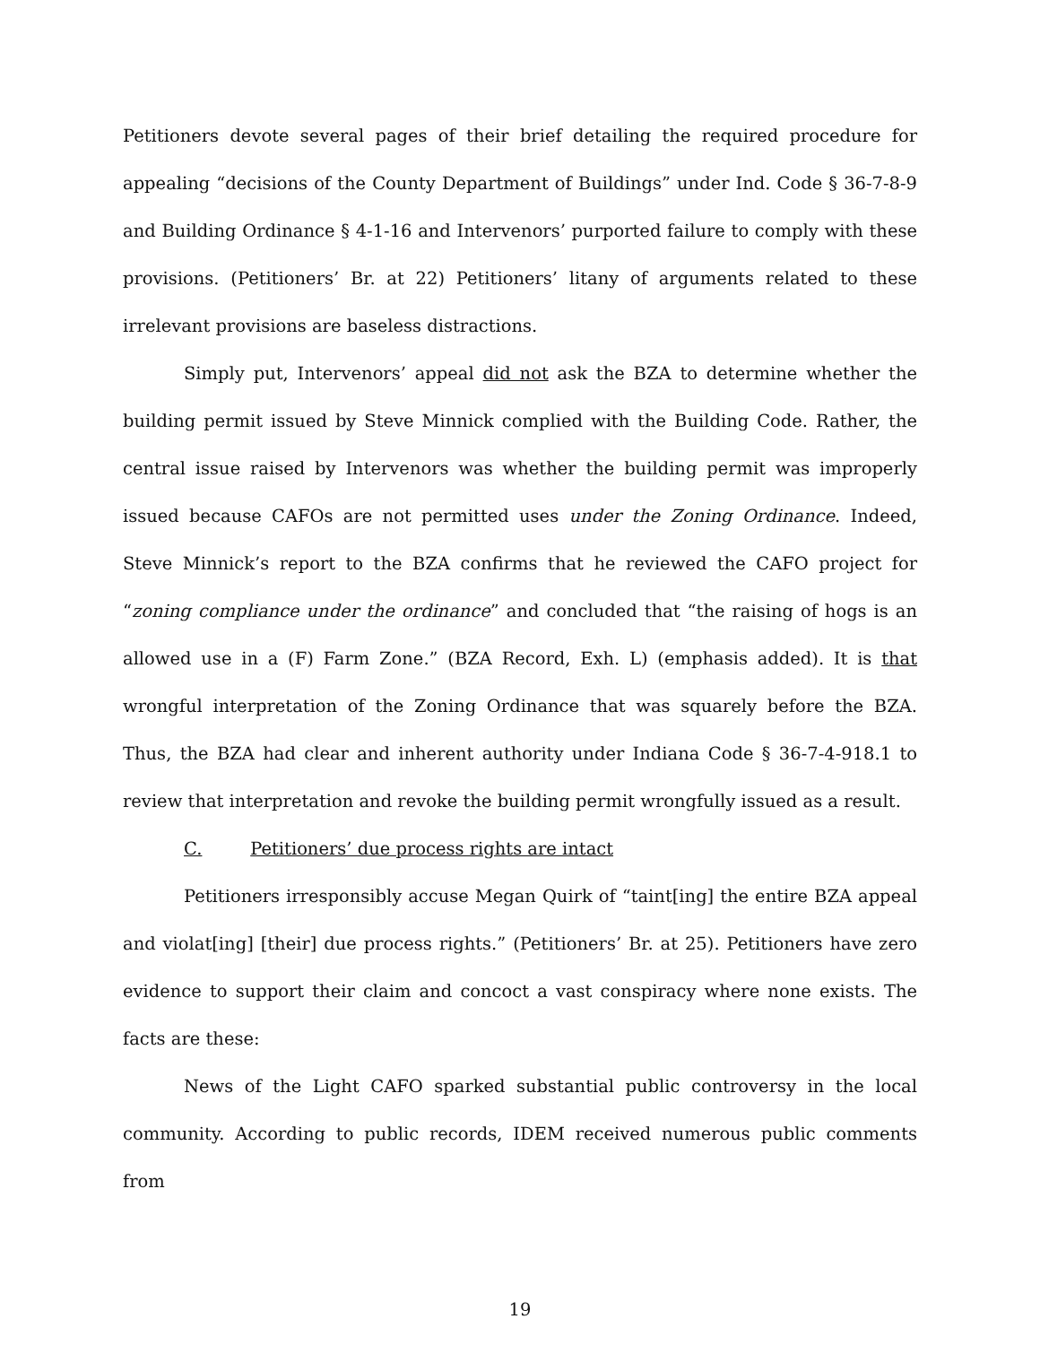Petitioners devote several pages of their brief detailing the required procedure for appealing “decisions of the County Department of Buildings” under Ind. Code § 36-7-8-9 and Building Ordinance § 4-1-16 and Intervenors’ purported failure to comply with these provisions. (Petitioners’ Br. at 22) Petitioners’ litany of arguments related to these irrelevant provisions are baseless distractions.
Simply put, Intervenors’ appeal did not ask the BZA to determine whether the building permit issued by Steve Minnick complied with the Building Code. Rather, the central issue raised by Intervenors was whether the building permit was improperly issued because CAFOs are not permitted uses under the Zoning Ordinance. Indeed, Steve Minnick’s report to the BZA confirms that he reviewed the CAFO project for “zoning compliance under the ordinance” and concluded that “the raising of hogs is an allowed use in a (F) Farm Zone.” (BZA Record, Exh. L) (emphasis added). It is that wrongful interpretation of the Zoning Ordinance that was squarely before the BZA. Thus, the BZA had clear and inherent authority under Indiana Code § 36-7-4-918.1 to review that interpretation and revoke the building permit wrongfully issued as a result.
C. Petitioners’ due process rights are intact
Petitioners irresponsibly accuse Megan Quirk of “taint[ing] the entire BZA appeal and violat[ing] [their] due process rights.” (Petitioners’ Br. at 25). Petitioners have zero evidence to support their claim and concoct a vast conspiracy where none exists. The facts are these:
News of the Light CAFO sparked substantial public controversy in the local community. According to public records, IDEM received numerous public comments from
19